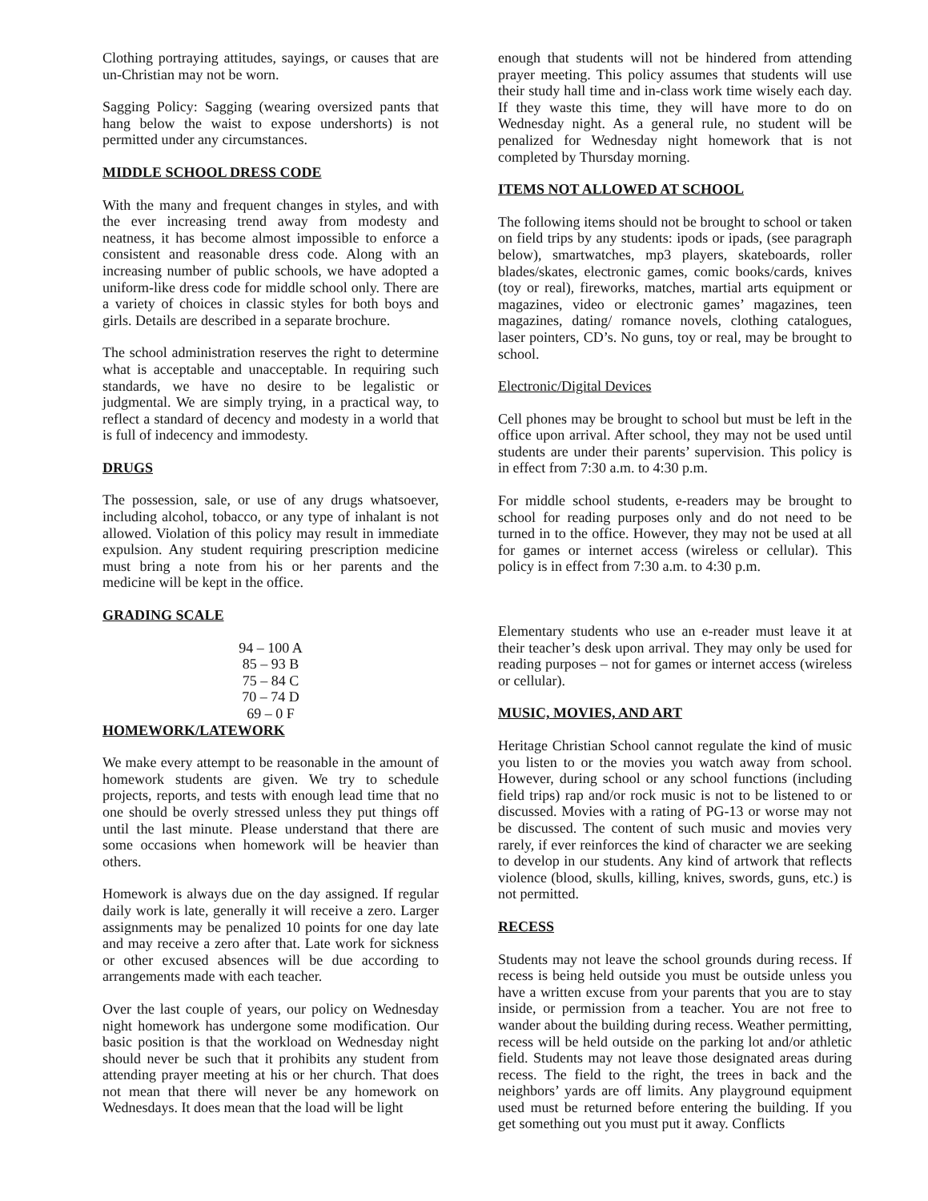Clothing portraying attitudes, sayings, or causes that are un-Christian may not be worn.
Sagging Policy: Sagging (wearing oversized pants that hang below the waist to expose undershorts) is not permitted under any circumstances.
MIDDLE SCHOOL DRESS CODE
With the many and frequent changes in styles, and with the ever increasing trend away from modesty and neatness, it has become almost impossible to enforce a consistent and reasonable dress code. Along with an increasing number of public schools, we have adopted a uniform-like dress code for middle school only. There are a variety of choices in classic styles for both boys and girls. Details are described in a separate brochure.
The school administration reserves the right to determine what is acceptable and unacceptable. In requiring such standards, we have no desire to be legalistic or judgmental. We are simply trying, in a practical way, to reflect a standard of decency and modesty in a world that is full of indecency and immodesty.
DRUGS
The possession, sale, or use of any drugs whatsoever, including alcohol, tobacco, or any type of inhalant is not allowed. Violation of this policy may result in immediate expulsion. Any student requiring prescription medicine must bring a note from his or her parents and the medicine will be kept in the office.
GRADING SCALE
94 – 100 A
85 – 93 B
75 – 84 C
70 – 74 D
69 – 0 F
HOMEWORK/LATEWORK
We make every attempt to be reasonable in the amount of homework students are given. We try to schedule projects, reports, and tests with enough lead time that no one should be overly stressed unless they put things off until the last minute. Please understand that there are some occasions when homework will be heavier than others.
Homework is always due on the day assigned. If regular daily work is late, generally it will receive a zero. Larger assignments may be penalized 10 points for one day late and may receive a zero after that. Late work for sickness or other excused absences will be due according to arrangements made with each teacher.
Over the last couple of years, our policy on Wednesday night homework has undergone some modification. Our basic position is that the workload on Wednesday night should never be such that it prohibits any student from attending prayer meeting at his or her church. That does not mean that there will never be any homework on Wednesdays. It does mean that the load will be light
enough that students will not be hindered from attending prayer meeting. This policy assumes that students will use their study hall time and in-class work time wisely each day. If they waste this time, they will have more to do on Wednesday night. As a general rule, no student will be penalized for Wednesday night homework that is not completed by Thursday morning.
ITEMS NOT ALLOWED AT SCHOOL
The following items should not be brought to school or taken on field trips by any students: ipods or ipads, (see paragraph below), smartwatches, mp3 players, skateboards, roller blades/skates, electronic games, comic books/cards, knives (toy or real), fireworks, matches, martial arts equipment or magazines, video or electronic games’ magazines, teen magazines, dating/ romance novels, clothing catalogues, laser pointers, CD’s. No guns, toy or real, may be brought to school.
Electronic/Digital Devices
Cell phones may be brought to school but must be left in the office upon arrival. After school, they may not be used until students are under their parents’ supervision. This policy is in effect from 7:30 a.m. to 4:30 p.m.
For middle school students, e-readers may be brought to school for reading purposes only and do not need to be turned in to the office. However, they may not be used at all for games or internet access (wireless or cellular). This policy is in effect from 7:30 a.m. to 4:30 p.m.
Elementary students who use an e-reader must leave it at their teacher’s desk upon arrival. They may only be used for reading purposes – not for games or internet access (wireless or cellular).
MUSIC, MOVIES, AND ART
Heritage Christian School cannot regulate the kind of music you listen to or the movies you watch away from school. However, during school or any school functions (including field trips) rap and/or rock music is not to be listened to or discussed. Movies with a rating of PG-13 or worse may not be discussed. The content of such music and movies very rarely, if ever reinforces the kind of character we are seeking to develop in our students. Any kind of artwork that reflects violence (blood, skulls, killing, knives, swords, guns, etc.) is not permitted.
RECESS
Students may not leave the school grounds during recess. If recess is being held outside you must be outside unless you have a written excuse from your parents that you are to stay inside, or permission from a teacher. You are not free to wander about the building during recess. Weather permitting, recess will be held outside on the parking lot and/or athletic field. Students may not leave those designated areas during recess. The field to the right, the trees in back and the neighbors’ yards are off limits. Any playground equipment used must be returned before entering the building. If you get something out you must put it away. Conflicts